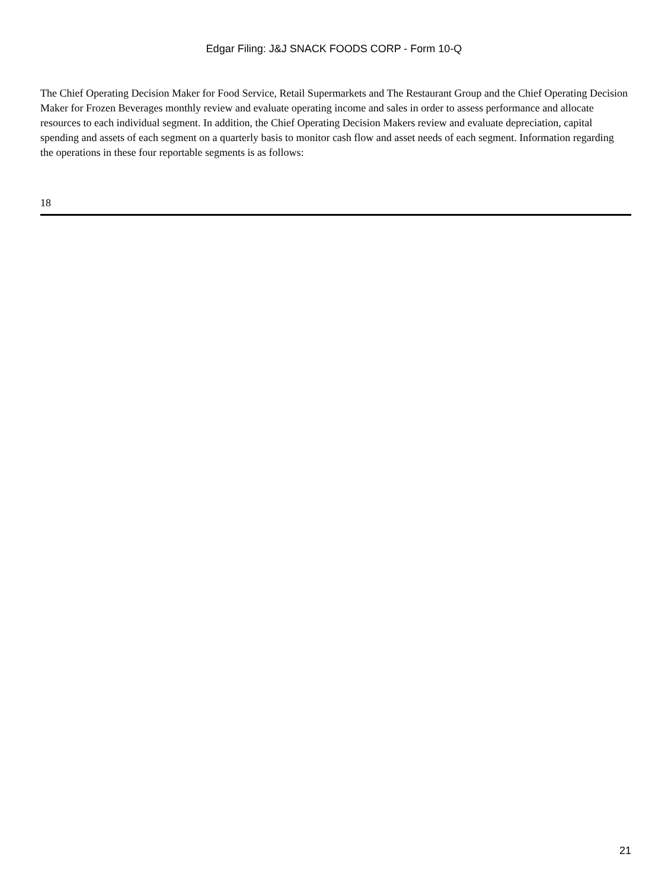Edgar Filing: J&J SNACK FOODS CORP - Form 10-Q
The Chief Operating Decision Maker for Food Service, Retail Supermarkets and The Restaurant Group and the Chief Operating Decision Maker for Frozen Beverages monthly review and evaluate operating income and sales in order to assess performance and allocate resources to each individual segment. In addition, the Chief Operating Decision Makers review and evaluate depreciation, capital spending and assets of each segment on a quarterly basis to monitor cash flow and asset needs of each segment. Information regarding the operations in these four reportable segments is as follows:
18
21